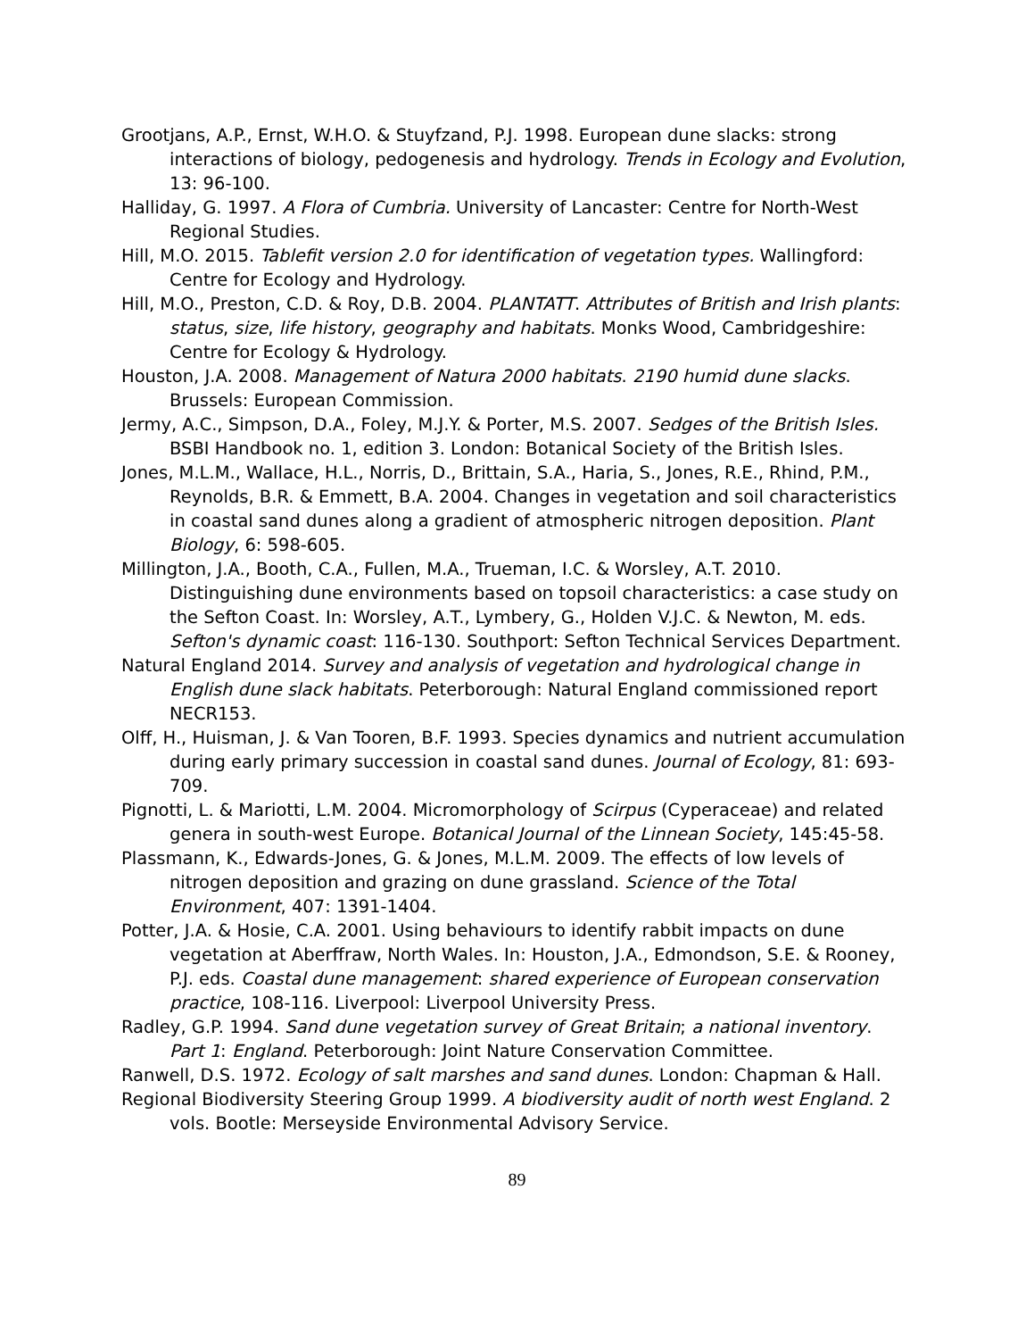Grootjans, A.P., Ernst, W.H.O. & Stuyfzand, P.J. 1998. European dune slacks: strong interactions of biology, pedogenesis and hydrology. Trends in Ecology and Evolution, 13: 96-100.
Halliday, G. 1997. A Flora of Cumbria. University of Lancaster: Centre for North-West Regional Studies.
Hill, M.O. 2015. Tablefit version 2.0 for identification of vegetation types. Wallingford: Centre for Ecology and Hydrology.
Hill, M.O., Preston, C.D. & Roy, D.B. 2004. PLANTATT. Attributes of British and Irish plants: status, size, life history, geography and habitats. Monks Wood, Cambridgeshire: Centre for Ecology & Hydrology.
Houston, J.A. 2008. Management of Natura 2000 habitats. 2190 humid dune slacks. Brussels: European Commission.
Jermy, A.C., Simpson, D.A., Foley, M.J.Y. & Porter, M.S. 2007. Sedges of the British Isles. BSBI Handbook no. 1, edition 3. London: Botanical Society of the British Isles.
Jones, M.L.M., Wallace, H.L., Norris, D., Brittain, S.A., Haria, S., Jones, R.E., Rhind, P.M., Reynolds, B.R. & Emmett, B.A. 2004. Changes in vegetation and soil characteristics in coastal sand dunes along a gradient of atmospheric nitrogen deposition. Plant Biology, 6: 598-605.
Millington, J.A., Booth, C.A., Fullen, M.A., Trueman, I.C. & Worsley, A.T. 2010. Distinguishing dune environments based on topsoil characteristics: a case study on the Sefton Coast. In: Worsley, A.T., Lymbery, G., Holden V.J.C. & Newton, M. eds. Sefton's dynamic coast: 116-130. Southport: Sefton Technical Services Department.
Natural England 2014. Survey and analysis of vegetation and hydrological change in English dune slack habitats. Peterborough: Natural England commissioned report NECR153.
Olff, H., Huisman, J. & Van Tooren, B.F. 1993. Species dynamics and nutrient accumulation during early primary succession in coastal sand dunes. Journal of Ecology, 81: 693-709.
Pignotti, L. & Mariotti, L.M. 2004. Micromorphology of Scirpus (Cyperaceae) and related genera in south-west Europe. Botanical Journal of the Linnean Society, 145:45-58.
Plassmann, K., Edwards-Jones, G. & Jones, M.L.M. 2009. The effects of low levels of nitrogen deposition and grazing on dune grassland. Science of the Total Environment, 407: 1391-1404.
Potter, J.A. & Hosie, C.A. 2001. Using behaviours to identify rabbit impacts on dune vegetation at Aberffraw, North Wales. In: Houston, J.A., Edmondson, S.E. & Rooney, P.J. eds. Coastal dune management: shared experience of European conservation practice, 108-116. Liverpool: Liverpool University Press.
Radley, G.P. 1994. Sand dune vegetation survey of Great Britain; a national inventory. Part 1: England. Peterborough: Joint Nature Conservation Committee.
Ranwell, D.S. 1972. Ecology of salt marshes and sand dunes. London: Chapman & Hall.
Regional Biodiversity Steering Group 1999. A biodiversity audit of north west England. 2 vols. Bootle: Merseyside Environmental Advisory Service.
89